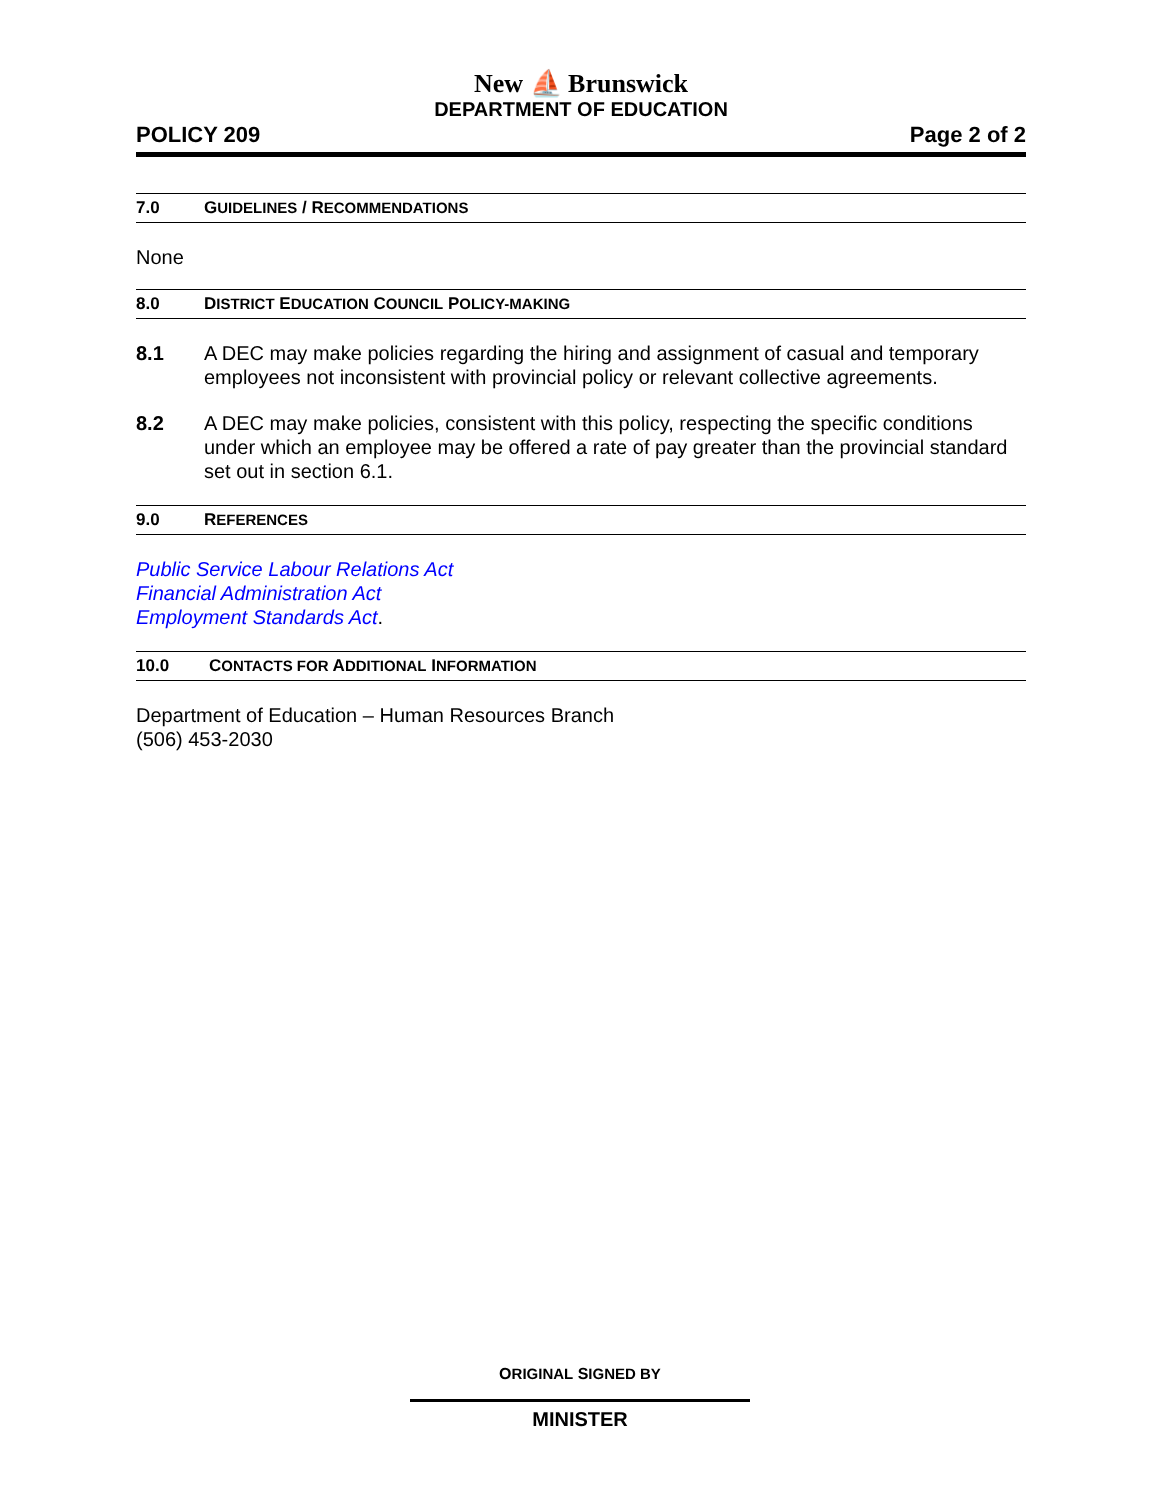New ⛵ Brunswick
DEPARTMENT OF EDUCATION
POLICY 209 Page 2 of 2
7.0 GUIDELINES / RECOMMENDATIONS
None
8.0 DISTRICT EDUCATION COUNCIL POLICY-MAKING
8.1 A DEC may make policies regarding the hiring and assignment of casual and temporary employees not inconsistent with provincial policy or relevant collective agreements.
8.2 A DEC may make policies, consistent with this policy, respecting the specific conditions under which an employee may be offered a rate of pay greater than the provincial standard set out in section 6.1.
9.0 REFERENCES
Public Service Labour Relations Act
Financial Administration Act
Employment Standards Act.
10.0 CONTACTS FOR ADDITIONAL INFORMATION
Department of Education – Human Resources Branch
(506) 453-2030
ORIGINAL SIGNED BY
MINISTER